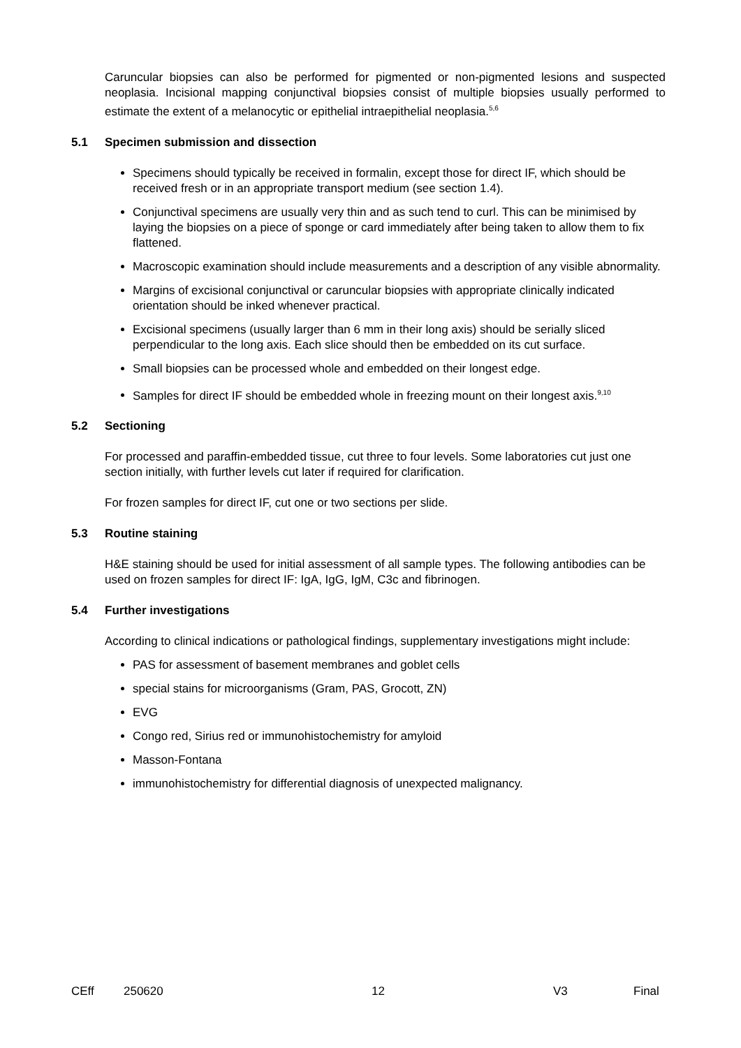Caruncular biopsies can also be performed for pigmented or non-pigmented lesions and suspected neoplasia. Incisional mapping conjunctival biopsies consist of multiple biopsies usually performed to estimate the extent of a melanocytic or epithelial intraepithelial neoplasia.<sup>5,6</sup>
5.1 Specimen submission and dissection
Specimens should typically be received in formalin, except those for direct IF, which should be received fresh or in an appropriate transport medium (see section 1.4).
Conjunctival specimens are usually very thin and as such tend to curl. This can be minimised by laying the biopsies on a piece of sponge or card immediately after being taken to allow them to fix flattened.
Macroscopic examination should include measurements and a description of any visible abnormality.
Margins of excisional conjunctival or caruncular biopsies with appropriate clinically indicated orientation should be inked whenever practical.
Excisional specimens (usually larger than 6 mm in their long axis) should be serially sliced perpendicular to the long axis. Each slice should then be embedded on its cut surface.
Small biopsies can be processed whole and embedded on their longest edge.
Samples for direct IF should be embedded whole in freezing mount on their longest axis.<sup>9,10</sup>
5.2 Sectioning
For processed and paraffin-embedded tissue, cut three to four levels. Some laboratories cut just one section initially, with further levels cut later if required for clarification.
For frozen samples for direct IF, cut one or two sections per slide.
5.3 Routine staining
H&E staining should be used for initial assessment of all sample types. The following antibodies can be used on frozen samples for direct IF: IgA, IgG, IgM, C3c and fibrinogen.
5.4 Further investigations
According to clinical indications or pathological findings, supplementary investigations might include:
PAS for assessment of basement membranes and goblet cells
special stains for microorganisms (Gram, PAS, Grocott, ZN)
EVG
Congo red, Sirius red or immunohistochemistry for amyloid
Masson-Fontana
immunohistochemistry for differential diagnosis of unexpected malignancy.
CEff 250620 12 V3 Final